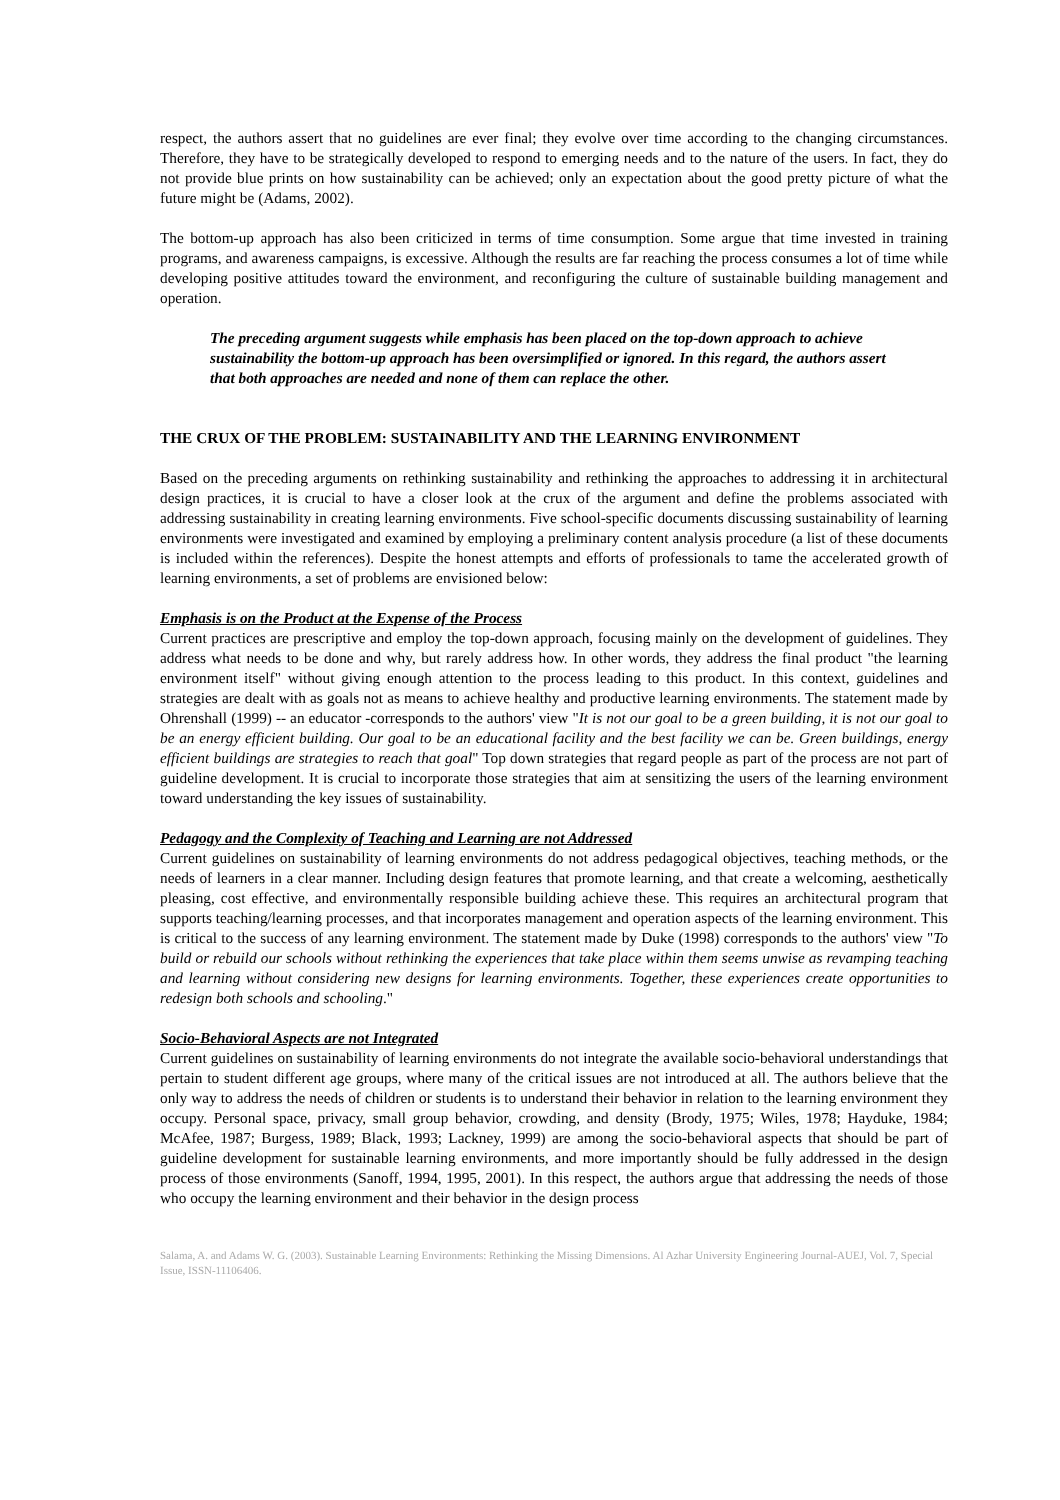respect, the authors assert that no guidelines are ever final; they evolve over time according to the changing circumstances. Therefore, they have to be strategically developed to respond to emerging needs and to the nature of the users. In fact, they do not provide blue prints on how sustainability can be achieved; only an expectation about the good pretty picture of what the future might be (Adams, 2002).
The bottom-up approach has also been criticized in terms of time consumption. Some argue that time invested in training programs, and awareness campaigns, is excessive. Although the results are far reaching the process consumes a lot of time while developing positive attitudes toward the environment, and reconfiguring the culture of sustainable building management and operation.
The preceding argument suggests while emphasis has been placed on the top-down approach to achieve sustainability the bottom-up approach has been oversimplified or ignored. In this regard, the authors assert that both approaches are needed and none of them can replace the other.
THE CRUX OF THE PROBLEM: SUSTAINABILITY AND THE LEARNING ENVIRONMENT
Based on the preceding arguments on rethinking sustainability and rethinking the approaches to addressing it in architectural design practices, it is crucial to have a closer look at the crux of the argument and define the problems associated with addressing sustainability in creating learning environments. Five school-specific documents discussing sustainability of learning environments were investigated and examined by employing a preliminary content analysis procedure (a list of these documents is included within the references). Despite the honest attempts and efforts of professionals to tame the accelerated growth of learning environments, a set of problems are envisioned below:
Emphasis is on the Product at the Expense of the Process
Current practices are prescriptive and employ the top-down approach, focusing mainly on the development of guidelines. They address what needs to be done and why, but rarely address how. In other words, they address the final product "the learning environment itself" without giving enough attention to the process leading to this product. In this context, guidelines and strategies are dealt with as goals not as means to achieve healthy and productive learning environments. The statement made by Ohrenshall (1999) -- an educator -corresponds to the authors' view "It is not our goal to be a green building, it is not our goal to be an energy efficient building. Our goal to be an educational facility and the best facility we can be. Green buildings, energy efficient buildings are strategies to reach that goal" Top down strategies that regard people as part of the process are not part of guideline development. It is crucial to incorporate those strategies that aim at sensitizing the users of the learning environment toward understanding the key issues of sustainability.
Pedagogy and the Complexity of Teaching and Learning are not Addressed
Current guidelines on sustainability of learning environments do not address pedagogical objectives, teaching methods, or the needs of learners in a clear manner. Including design features that promote learning, and that create a welcoming, aesthetically pleasing, cost effective, and environmentally responsible building achieve these. This requires an architectural program that supports teaching/learning processes, and that incorporates management and operation aspects of the learning environment. This is critical to the success of any learning environment. The statement made by Duke (1998) corresponds to the authors' view "To build or rebuild our schools without rethinking the experiences that take place within them seems unwise as revamping teaching and learning without considering new designs for learning environments. Together, these experiences create opportunities to redesign both schools and schooling."
Socio-Behavioral Aspects are not Integrated
Current guidelines on sustainability of learning environments do not integrate the available socio-behavioral understandings that pertain to student different age groups, where many of the critical issues are not introduced at all. The authors believe that the only way to address the needs of children or students is to understand their behavior in relation to the learning environment they occupy. Personal space, privacy, small group behavior, crowding, and density (Brody, 1975; Wiles, 1978; Hayduke, 1984; McAfee, 1987; Burgess, 1989; Black, 1993; Lackney, 1999) are among the socio-behavioral aspects that should be part of guideline development for sustainable learning environments, and more importantly should be fully addressed in the design process of those environments (Sanoff, 1994, 1995, 2001). In this respect, the authors argue that addressing the needs of those who occupy the learning environment and their behavior in the design process
Salama, A. and Adams W. G. (2003). Sustainable Learning Environments: Rethinking the Missing Dimensions. Al Azhar University Engineering Journal-AUEJ, Vol. 7, Special Issue, ISSN-11106406.